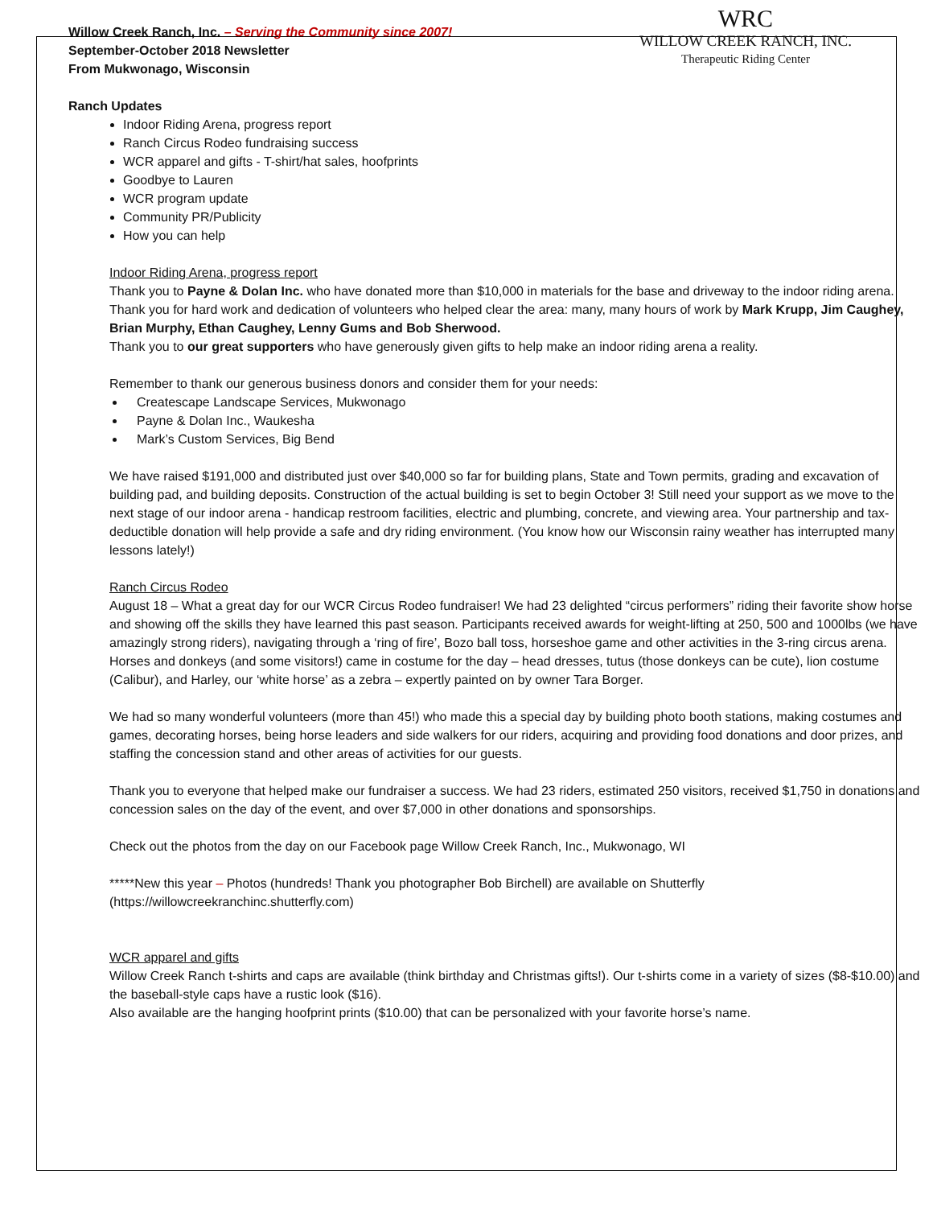Willow Creek Ranch, Inc. – Serving the Community since 2007!
September-October 2018 Newsletter
From Mukwonago, Wisconsin
WRC
WILLOW CREEK RANCH, INC.
Therapeutic Riding Center
Ranch Updates
Indoor Riding Arena, progress report
Ranch Circus Rodeo fundraising success
WCR apparel and gifts - T-shirt/hat sales, hoofprints
Goodbye to Lauren
WCR program update
Community PR/Publicity
How you can help
Indoor Riding Arena, progress report
Thank you to Payne & Dolan Inc. who have donated more than $10,000 in materials for the base and driveway to the indoor riding arena.
Thank you for hard work and dedication of volunteers who helped clear the area: many, many hours of work by Mark Krupp, Jim Caughey, Brian Murphy, Ethan Caughey, Lenny Gums and Bob Sherwood.
Thank you to our great supporters who have generously given gifts to help make an indoor riding arena a reality.
Remember to thank our generous business donors and consider them for your needs:
Createscape Landscape Services, Mukwonago
Payne & Dolan Inc., Waukesha
Mark’s Custom Services, Big Bend
We have raised $191,000 and distributed just over $40,000 so far for building plans, State and Town permits, grading and excavation of building pad, and building deposits. Construction of the actual building is set to begin October 3! Still need your support as we move to the next stage of our indoor arena - handicap restroom facilities, electric and plumbing, concrete, and viewing area. Your partnership and tax-deductible donation will help provide a safe and dry riding environment. (You know how our Wisconsin rainy weather has interrupted many lessons lately!)
Ranch Circus Rodeo
August 18 – What a great day for our WCR Circus Rodeo fundraiser! We had 23 delighted “circus performers” riding their favorite show horse and showing off the skills they have learned this past season. Participants received awards for weight-lifting at 250, 500 and 1000lbs (we have amazingly strong riders), navigating through a ‘ring of fire’, Bozo ball toss, horseshoe game and other activities in the 3-ring circus arena. Horses and donkeys (and some visitors!) came in costume for the day – head dresses, tutus (those donkeys can be cute), lion costume (Calibur), and Harley, our ‘white horse’ as a zebra – expertly painted on by owner Tara Borger.
We had so many wonderful volunteers (more than 45!) who made this a special day by building photo booth stations, making costumes and games, decorating horses, being horse leaders and side walkers for our riders, acquiring and providing food donations and door prizes, and staffing the concession stand and other areas of activities for our guests.
Thank you to everyone that helped make our fundraiser a success. We had 23 riders, estimated 250 visitors, received $1,750 in donations and concession sales on the day of the event, and over $7,000 in other donations and sponsorships.
Check out the photos from the day on our Facebook page Willow Creek Ranch, Inc., Mukwonago, WI
*****New this year – Photos (hundreds! Thank you photographer Bob Birchell) are available on Shutterfly (https://willowcreekranchinc.shutterfly.com)
WCR apparel and gifts
Willow Creek Ranch t-shirts and caps are available (think birthday and Christmas gifts!). Our t-shirts come in a variety of sizes ($8-$10.00) and the baseball-style caps have a rustic look ($16).
Also available are the hanging hoofprint prints ($10.00) that can be personalized with your favorite horse’s name.